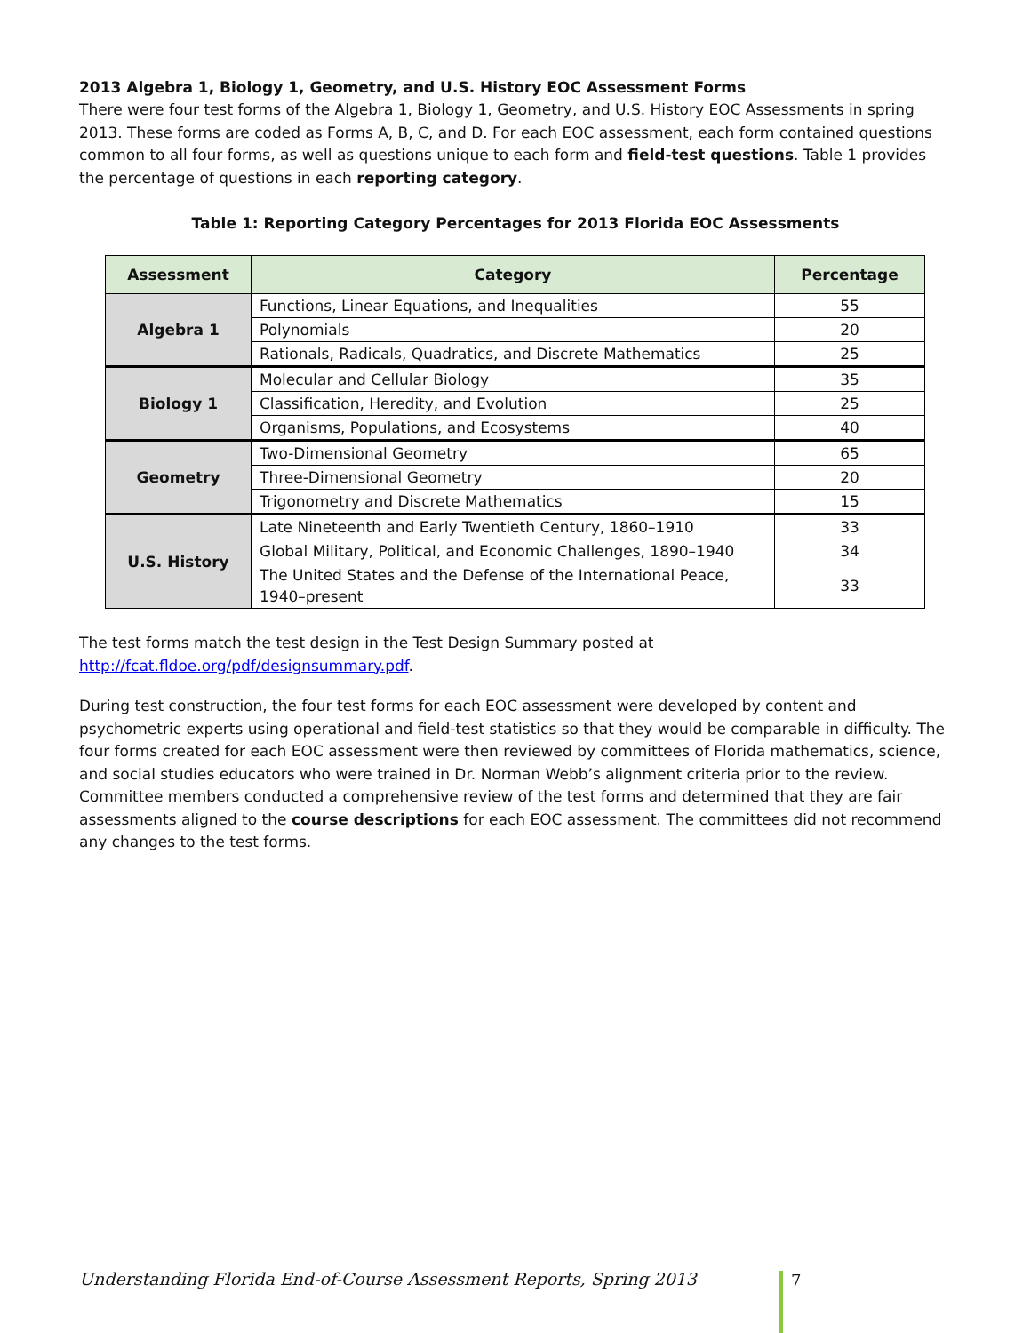2013 Algebra 1, Biology 1, Geometry, and U.S. History EOC Assessment Forms
There were four test forms of the Algebra 1, Biology 1, Geometry, and U.S. History EOC Assessments in spring 2013. These forms are coded as Forms A, B, C, and D. For each EOC assessment, each form contained questions common to all four forms, as well as questions unique to each form and field-test questions. Table 1 provides the percentage of questions in each reporting category.
Table 1: Reporting Category Percentages for 2013 Florida EOC Assessments
| Assessment | Category | Percentage |
| --- | --- | --- |
| Algebra 1 | Functions, Linear Equations, and Inequalities | 55 |
| | Polynomials | 20 |
| | Rationals, Radicals, Quadratics, and Discrete Mathematics | 25 |
| Biology 1 | Molecular and Cellular Biology | 35 |
| | Classification, Heredity, and Evolution | 25 |
| | Organisms, Populations, and Ecosystems | 40 |
| Geometry | Two-Dimensional Geometry | 65 |
| | Three-Dimensional Geometry | 20 |
| | Trigonometry and Discrete Mathematics | 15 |
| U.S. History | Late Nineteenth and Early Twentieth Century, 1860–1910 | 33 |
| | Global Military, Political, and Economic Challenges, 1890–1940 | 34 |
| | The United States and the Defense of the International Peace, 1940–present | 33 |
The test forms match the test design in the Test Design Summary posted at http://fcat.fldoe.org/pdf/designsummary.pdf.
During test construction, the four test forms for each EOC assessment were developed by content and psychometric experts using operational and field-test statistics so that they would be comparable in difficulty. The four forms created for each EOC assessment were then reviewed by committees of Florida mathematics, science, and social studies educators who were trained in Dr. Norman Webb’s alignment criteria prior to the review. Committee members conducted a comprehensive review of the test forms and determined that they are fair assessments aligned to the course descriptions for each EOC assessment. The committees did not recommend any changes to the test forms.
Understanding Florida End-of-Course Assessment Reports, Spring 2013
7